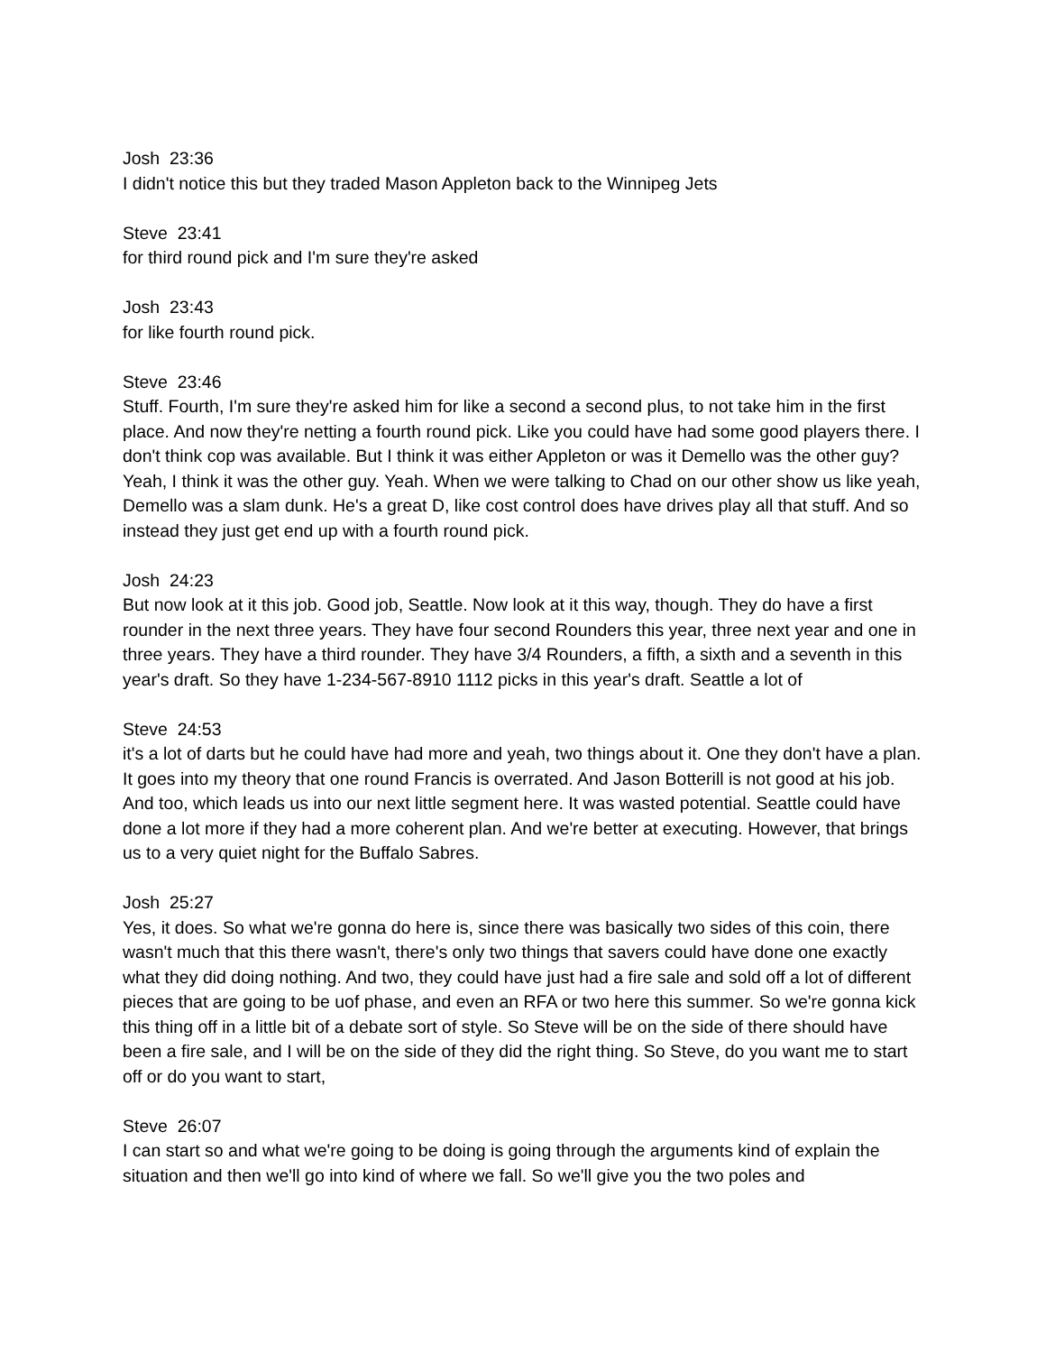Josh 23:36
I didn't notice this but they traded Mason Appleton back to the Winnipeg Jets
Steve 23:41
for third round pick and I'm sure they're asked
Josh 23:43
for like fourth round pick.
Steve 23:46
Stuff. Fourth, I'm sure they're asked him for like a second a second plus, to not take him in the first place. And now they're netting a fourth round pick. Like you could have had some good players there. I don't think cop was available. But I think it was either Appleton or was it Demello was the other guy? Yeah, I think it was the other guy. Yeah. When we were talking to Chad on our other show us like yeah, Demello was a slam dunk. He's a great D, like cost control does have drives play all that stuff. And so instead they just get end up with a fourth round pick.
Josh 24:23
But now look at it this job. Good job, Seattle. Now look at it this way, though. They do have a first rounder in the next three years. They have four second Rounders this year, three next year and one in three years. They have a third rounder. They have 3/4 Rounders, a fifth, a sixth and a seventh in this year's draft. So they have 1-234-567-8910 1112 picks in this year's draft. Seattle a lot of
Steve 24:53
it's a lot of darts but he could have had more and yeah, two things about it. One they don't have a plan. It goes into my theory that one round Francis is overrated. And Jason Botterill is not good at his job. And too, which leads us into our next little segment here. It was wasted potential. Seattle could have done a lot more if they had a more coherent plan. And we're better at executing. However, that brings us to a very quiet night for the Buffalo Sabres.
Josh 25:27
Yes, it does. So what we're gonna do here is, since there was basically two sides of this coin, there wasn't much that this there wasn't, there's only two things that savers could have done one exactly what they did doing nothing. And two, they could have just had a fire sale and sold off a lot of different pieces that are going to be uof phase, and even an RFA or two here this summer. So we're gonna kick this thing off in a little bit of a debate sort of style. So Steve will be on the side of there should have been a fire sale, and I will be on the side of they did the right thing. So Steve, do you want me to start off or do you want to start,
Steve 26:07
I can start so and what we're going to be doing is going through the arguments kind of explain the situation and then we'll go into kind of where we fall. So we'll give you the two poles and